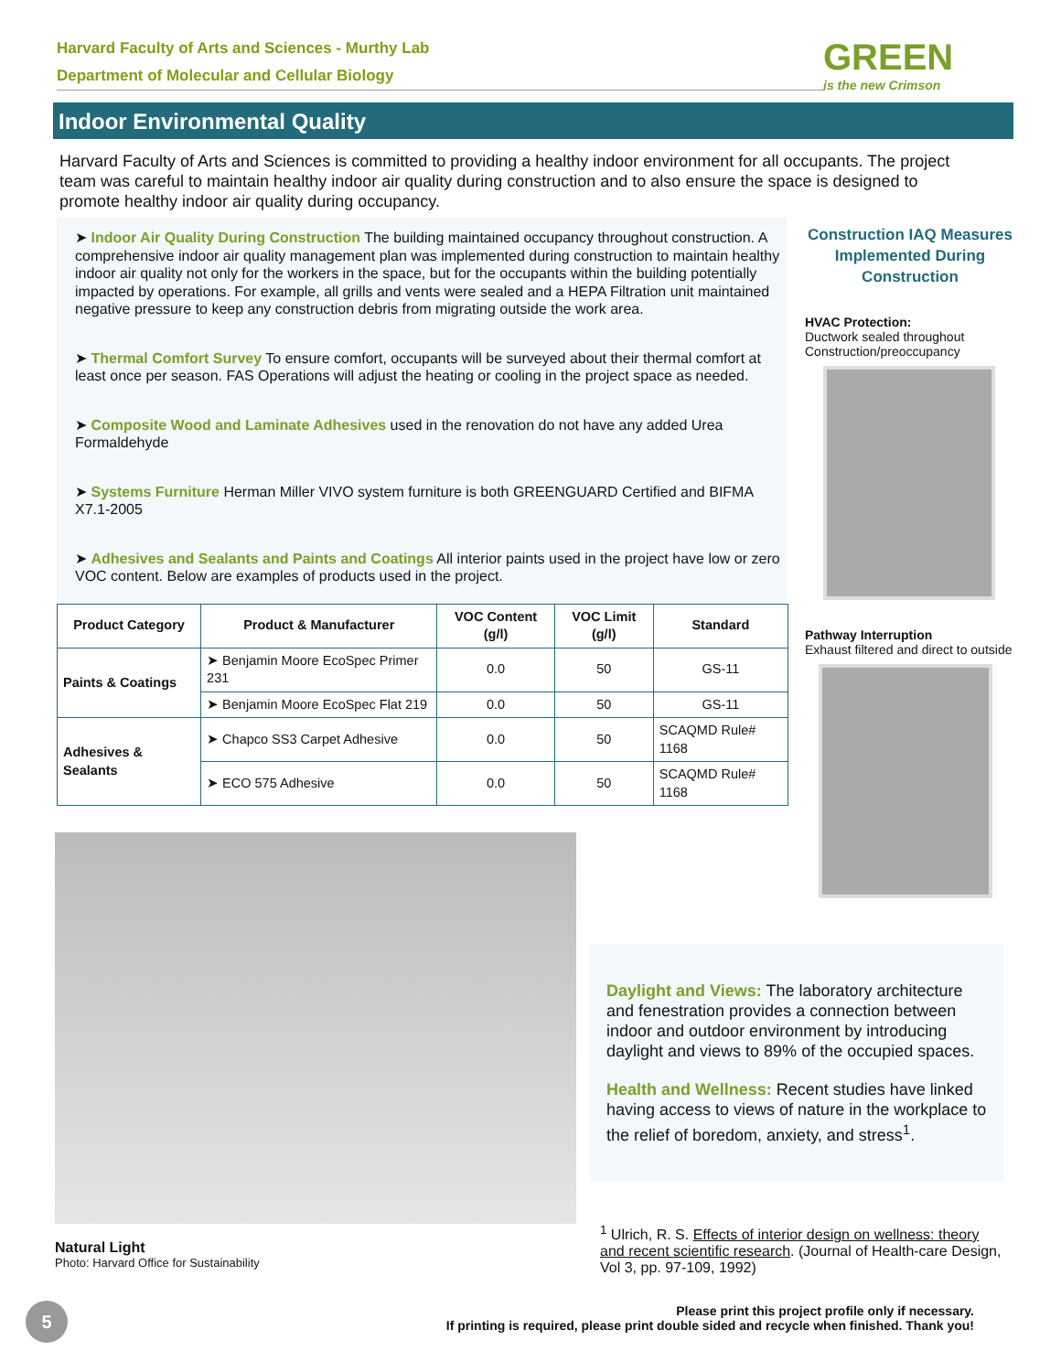Harvard Faculty of Arts and Sciences - Murthy Lab
Department of Molecular and Cellular Biology
GREEN
is the new Crimson
Indoor Environmental Quality
Harvard Faculty of Arts and Sciences is committed to providing a healthy indoor environment for all occupants. The project team was careful to maintain healthy indoor air quality during construction and to also ensure the space is designed to promote healthy indoor air quality during occupancy.
➤ Indoor Air Quality During Construction The building maintained occupancy throughout construction. A comprehensive indoor air quality management plan was implemented during construction to maintain healthy indoor air quality not only for the workers in the space, but for the occupants within the building potentially impacted by operations. For example, all grills and vents were sealed and a HEPA Filtration unit maintained negative pressure to keep any construction debris from migrating outside the work area.
➤ Thermal Comfort Survey To ensure comfort, occupants will be surveyed about their thermal comfort at least once per season. FAS Operations will adjust the heating or cooling in the project space as needed.
➤ Composite Wood and Laminate Adhesives used in the renovation do not have any added Urea Formaldehyde
➤ Systems Furniture Herman Miller VIVO system furniture is both GREENGUARD Certified and BIFMA X7.1-2005
➤ Adhesives and Sealants and Paints and Coatings All interior paints used in the project have low or zero VOC content. Below are examples of products used in the project.
| Product Category | Product & Manufacturer | VOC Content (g/l) | VOC Limit (g/l) | Standard |
| --- | --- | --- | --- | --- |
| Paints & Coatings | ➤ Benjamin Moore EcoSpec Primer 231 | 0.0 | 50 | GS-11 |
| | ➤ Benjamin Moore EcoSpec Flat 219 | 0.0 | 50 | GS-11 |
| Adhesives & Sealants | ➤ Chapco SS3 Carpet Adhesive | 0.0 | 50 | SCAQMD Rule# 1168 |
| | ➤ ECO 575 Adhesive | 0.0 | 50 | SCAQMD Rule# 1168 |
Construction IAQ Measures Implemented During Construction
HVAC Protection:
Ductwork sealed throughout Construction/preoccupancy
Pathway Interruption
Exhaust filtered and direct to outside
Daylight and Views: The laboratory architecture and fenestration provides a connection between indoor and outdoor environment by introducing daylight and views to 89% of the occupied spaces.
Health and Wellness: Recent studies have linked having access to views of nature in the workplace to the relief of boredom, anxiety, and stress<sup>1</sup>.
<sup>1</sup> Ulrich, R. S. Effects of interior design on wellness: theory and recent scientific research. (Journal of Health-care Design, Vol 3, pp. 97-109, 1992)
Natural Light
Photo: Harvard Office for Sustainability
5
Please print this project profile only if necessary.
If printing is required, please print double sided and recycle when finished. Thank you!